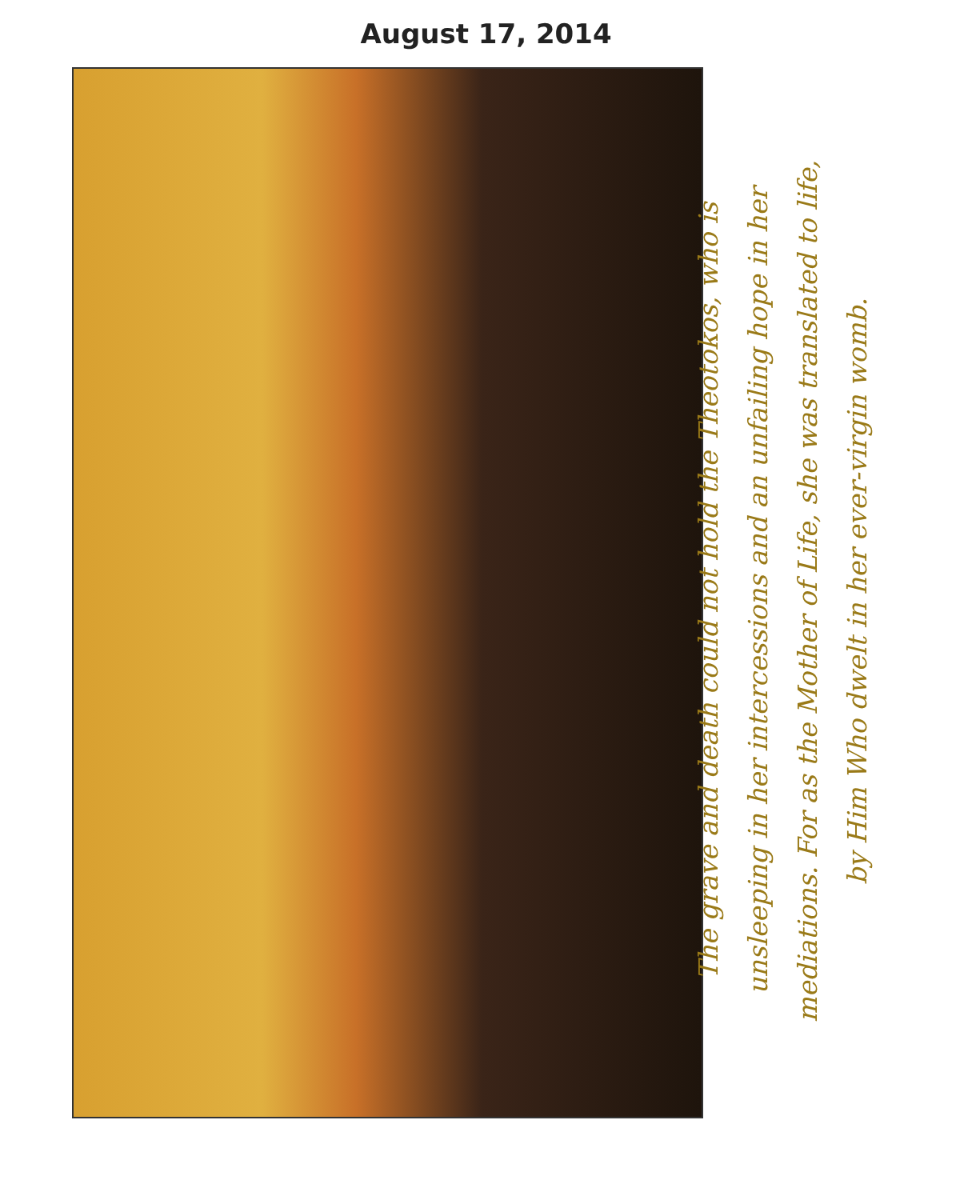August 17, 2014
The grave and death could not hold the Theotokos, who is
unsleeping in her intercessions and an unfailing hope in her
mediations. For as the Mother of Life, she was translated to life,
by Him Who dwelt in her ever-virgin womb.